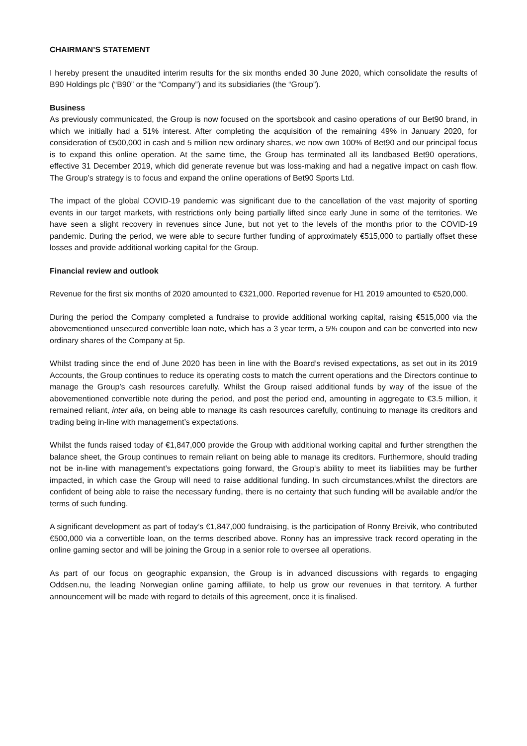CHAIRMAN’S STATEMENT
I hereby present the unaudited interim results for the six months ended 30 June 2020, which consolidate the results of B90 Holdings plc (“B90” or the “Company”) and its subsidiaries (the “Group”).
Business
As previously communicated, the Group is now focused on the sportsbook and casino operations of our Bet90 brand, in which we initially had a 51% interest. After completing the acquisition of the remaining 49% in January 2020, for consideration of €500,000 in cash and 5 million new ordinary shares, we now own 100% of Bet90 and our principal focus is to expand this online operation. At the same time, the Group has terminated all its landbased Bet90 operations, effective 31 December 2019, which did generate revenue but was loss-making and had a negative impact on cash flow. The Group’s strategy is to focus and expand the online operations of Bet90 Sports Ltd.
The impact of the global COVID-19 pandemic was significant due to the cancellation of the vast majority of sporting events in our target markets, with restrictions only being partially lifted since early June in some of the territories. We have seen a slight recovery in revenues since June, but not yet to the levels of the months prior to the COVID-19 pandemic. During the period, we were able to secure further funding of approximately €515,000 to partially offset these losses and provide additional working capital for the Group.
Financial review and outlook
Revenue for the first six months of 2020 amounted to €321,000. Reported revenue for H1 2019 amounted to €520,000.
During the period the Company completed a fundraise to provide additional working capital, raising €515,000 via the abovementioned unsecured convertible loan note, which has a 3 year term, a 5% coupon and can be converted into new ordinary shares of the Company at 5p.
Whilst trading since the end of June 2020 has been in line with the Board’s revised expectations, as set out in its 2019 Accounts, the Group continues to reduce its operating costs to match the current operations and the Directors continue to manage the Group’s cash resources carefully. Whilst the Group raised additional funds by way of the issue of the abovementioned convertible note during the period, and post the period end, amounting in aggregate to €3.5 million, it remained reliant, inter alia, on being able to manage its cash resources carefully, continuing to manage its creditors and trading being in-line with management’s expectations.
Whilst the funds raised today of €1,847,000 provide the Group with additional working capital and further strengthen the balance sheet, the Group continues to remain reliant on being able to manage its creditors. Furthermore, should trading not be in-line with management’s expectations going forward, the Group‘s ability to meet its liabilities may be further impacted, in which case the Group will need to raise additional funding. In such circumstances,whilst the directors are confident of being able to raise the necessary funding, there is no certainty that such funding will be available and/or the terms of such funding.
A significant development as part of today’s €1,847,000 fundraising, is the participation of Ronny Breivik, who contributed €500,000 via a convertible loan, on the terms described above. Ronny has an impressive track record operating in the online gaming sector and will be joining the Group in a senior role to oversee all operations.
As part of our focus on geographic expansion, the Group is in advanced discussions with regards to engaging Oddsen.nu, the leading Norwegian online gaming affiliate, to help us grow our revenues in that territory. A further announcement will be made with regard to details of this agreement, once it is finalised.